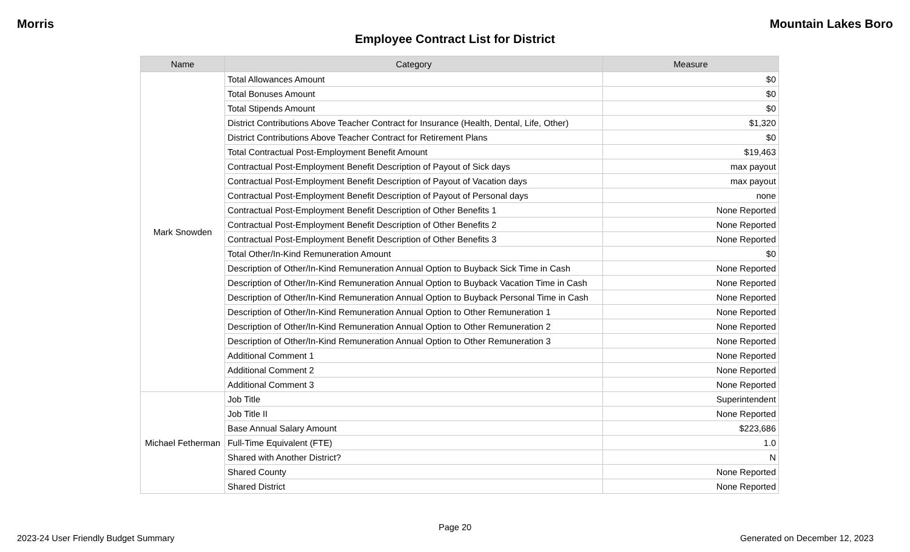Morris Mountain Lakes Boro
Employee Contract List for District
| Name | Category | Measure |
| --- | --- | --- |
| Mark Snowden | Total Allowances Amount | $0 |
| | Total Bonuses Amount | $0 |
| | Total Stipends Amount | $0 |
| | District Contributions Above Teacher Contract for Insurance (Health, Dental, Life, Other) | $1,320 |
| | District Contributions Above Teacher Contract for Retirement Plans | $0 |
| | Total Contractual Post-Employment Benefit Amount | $19,463 |
| | Contractual Post-Employment Benefit Description of Payout of Sick days | max payout |
| | Contractual Post-Employment Benefit Description of Payout of Vacation days | max payout |
| | Contractual Post-Employment Benefit Description of Payout of Personal days | none |
| | Contractual Post-Employment Benefit Description of Other Benefits 1 | None Reported |
| | Contractual Post-Employment Benefit Description of Other Benefits 2 | None Reported |
| | Contractual Post-Employment Benefit Description of Other Benefits 3 | None Reported |
| | Total Other/In-Kind Remuneration Amount | $0 |
| | Description of Other/In-Kind Remuneration Annual Option to Buyback Sick Time in Cash | None Reported |
| | Description of Other/In-Kind Remuneration Annual Option to Buyback Vacation Time in Cash | None Reported |
| | Description of Other/In-Kind Remuneration Annual Option to Buyback Personal Time in Cash | None Reported |
| | Description of Other/In-Kind Remuneration Annual Option to Other Remuneration 1 | None Reported |
| | Description of Other/In-Kind Remuneration Annual Option to Other Remuneration 2 | None Reported |
| | Description of Other/In-Kind Remuneration Annual Option to Other Remuneration 3 | None Reported |
| | Additional Comment 1 | None Reported |
| | Additional Comment 2 | None Reported |
| | Additional Comment 3 | None Reported |
| Michael Fetherman | Job Title | Superintendent |
| | Job Title II | None Reported |
| | Base Annual Salary Amount | $223,686 |
| | Full-Time Equivalent (FTE) | 1.0 |
| | Shared with Another District? | N |
| | Shared County | None Reported |
| | Shared District | None Reported |
Page 20
2023-24 User Friendly Budget Summary Generated on December 12, 2023